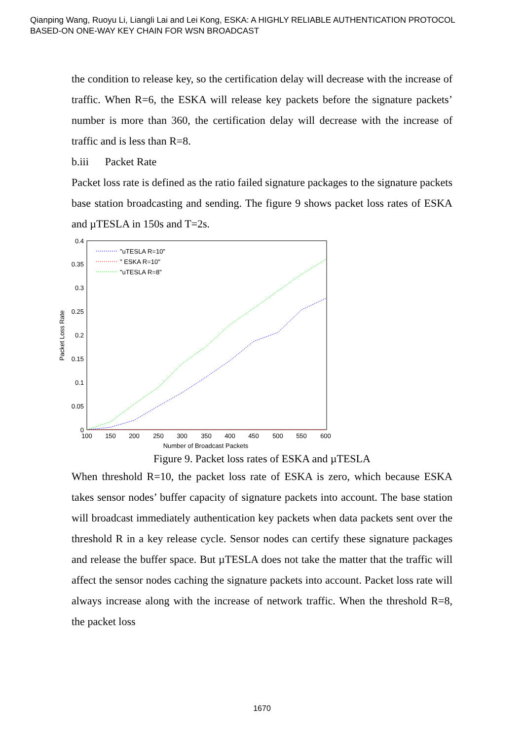Qianping Wang, Ruoyu Li, Liangli Lai and Lei Kong, ESKA: A HIGHLY RELIABLE AUTHENTICATION PROTOCOL
BASED-ON ONE-WAY KEY CHAIN FOR WSN BROADCAST
the condition to release key, so the certification delay will decrease with the increase of traffic. When R=6, the ESKA will release key packets before the signature packets’ number is more than 360, the certification delay will decrease with the increase of traffic and is less than R=8.
b.iii Packet Rate
Packet loss rate is defined as the ratio failed signature packages to the signature packets base station broadcasting and sending. The figure 9 shows packet loss rates of ESKA and µTESLA in 150s and T=2s.
0.4
0.35
0.3
0.25
0.2
0.15
0.1
0.05
0
100
150
200
250
300
350
400
450
500
550
600
Number of Broadcast Packets
Packet Loss Rate
"uTESLA R=10"
" ESKA R=10"
"uTESLA R=8"
Figure 9. Packet loss rates of ESKA and µTESLA
When threshold R=10, the packet loss rate of ESKA is zero, which because ESKA takes sensor nodes’ buffer capacity of signature packets into account. The base station will broadcast immediately authentication key packets when data packets sent over the threshold R in a key release cycle. Sensor nodes can certify these signature packages and release the buffer space. But µTESLA does not take the matter that the traffic will affect the sensor nodes caching the signature packets into account. Packet loss rate will always increase along with the increase of network traffic. When the threshold R=8, the packet loss
1670